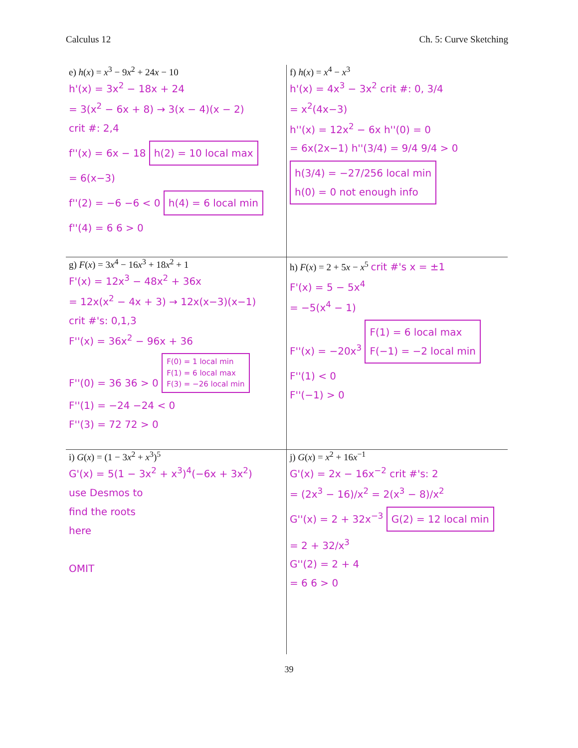Calculus 12 Ch. 5: Curve Sketching
e) h(x) = x<sup>3</sup> − 9x<sup>2</sup> + 24x − 10
h'(x) = 3x<sup>2</sup> − 18x + 24
= 3(x<sup>2</sup> − 6x + 8) → 3(x − 4)(x − 2)
crit #: 2,4
f''(x) = 6x − 18 h(2) = 10 local max
= 6(x−3)
f''(2) = −6 −6 < 0 h(4) = 6 local min
f''(4) = 6 6 > 0
f) h(x) = x<sup>4</sup> − x<sup>3</sup>
h'(x) = 4x<sup>3</sup> − 3x<sup>2</sup> crit #: 0, 3/4
= x<sup>2</sup>(4x−3)
h''(x) = 12x<sup>2</sup> − 6x h''(0) = 0
= 6x(2x−1) h''(3/4) = 9/4 9/4 > 0
h(3/4) = −27/256 local min
h(0) = 0 not enough info
g) F(x) = 3x<sup>4</sup> − 16x<sup>3</sup> + 18x<sup>2</sup> + 1
F'(x) = 12x<sup>3</sup> − 48x<sup>2</sup> + 36x
= 12x(x<sup>2</sup> − 4x + 3) → 12x(x−3)(x−1)
crit #'s: 0,1,3
F''(x) = 36x<sup>2</sup> − 96x + 36
F''(0) = 36 36 > 0 F(0) = 1 local min
F(1) = 6 local max
F(3) = −26 local min
F''(1) = −24 −24 < 0
F''(3) = 72 72 > 0
h) F(x) = 2 + 5x − x<sup>5</sup> crit #'s x = ±1
F'(x) = 5 − 5x<sup>4</sup>
= −5(x<sup>4</sup> − 1)
F''(x) = −20x<sup>3</sup> F(1) = 6 local max
F(−1) = −2 local min
F''(1) < 0
F''(−1) > 0
i) G(x) = (1 − 3x<sup>2</sup> + x<sup>3</sup>)<sup>5</sup>
G'(x) = 5(1 − 3x<sup>2</sup> + x<sup>3</sup>)<sup>4</sup>(−6x + 3x<sup>2</sup>)
use Desmos to
find the roots
here
OMIT
j) G(x) = x<sup>2</sup> + 16x<sup>−1</sup>
G'(x) = 2x − 16x<sup>−2</sup> crit #'s: 2
= (2x<sup>3</sup> − 16)/x<sup>2</sup> = 2(x<sup>3</sup> − 8)/x<sup>2</sup>
G''(x) = 2 + 32x<sup>−3</sup> G(2) = 12 local min
= 2 + 32/x<sup>3</sup>
G''(2) = 2 + 4
= 6 6 > 0
39